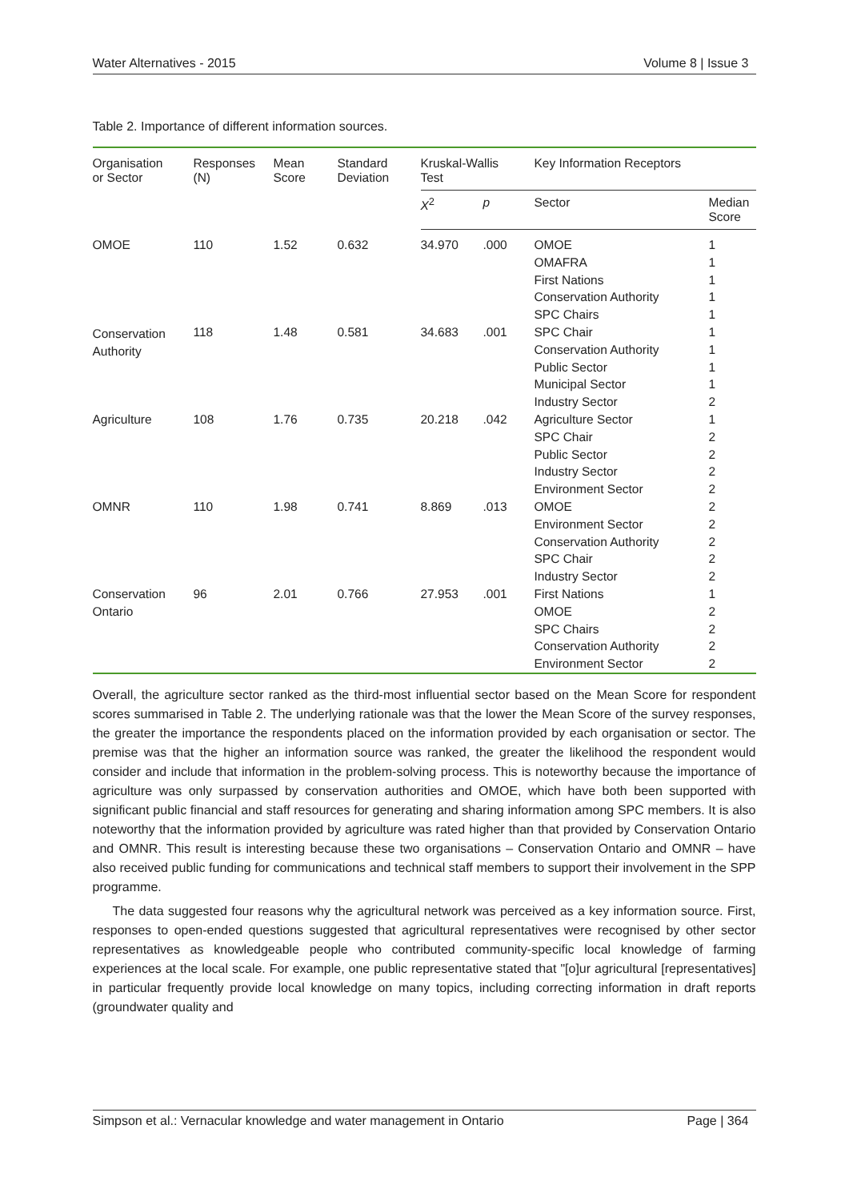Water Alternatives - 2015 Volume 8 | Issue 3
Table 2. Importance of different information sources.
| Organisation or Sector | Responses (N) | Mean Score | Standard Deviation | Kruskal-Wallis Test | | Key Information Receptors | |
| --- | --- | --- | --- | --- | --- | --- | --- |
| | | | | X<sup>2</sup> | p | Sector | Median Score |
| OMOE | 110 | 1.52 | 0.632 | 34.970 | .000 | OMOE | 1 |
| | | | | | | OMAFRA | 1 |
| | | | | | | First Nations | 1 |
| | | | | | | Conservation Authority | 1 |
| | | | | | | SPC Chairs | 1 |
| Conservation Authority | 118 | 1.48 | 0.581 | 34.683 | .001 | SPC Chair | 1 |
| | | | | | | Conservation Authority | 1 |
| | | | | | | Public Sector | 1 |
| | | | | | | Municipal Sector | 1 |
| | | | | | | Industry Sector | 2 |
| Agriculture | 108 | 1.76 | 0.735 | 20.218 | .042 | Agriculture Sector | 1 |
| | | | | | | SPC Chair | 2 |
| | | | | | | Public Sector | 2 |
| | | | | | | Industry Sector | 2 |
| | | | | | | Environment Sector | 2 |
| OMNR | 110 | 1.98 | 0.741 | 8.869 | .013 | OMOE | 2 |
| | | | | | | Environment Sector | 2 |
| | | | | | | Conservation Authority | 2 |
| | | | | | | SPC Chair | 2 |
| | | | | | | Industry Sector | 2 |
| Conservation Ontario | 96 | 2.01 | 0.766 | 27.953 | .001 | First Nations | 1 |
| | | | | | | OMOE | 2 |
| | | | | | | SPC Chairs | 2 |
| | | | | | | Conservation Authority | 2 |
| | | | | | | Environment Sector | 2 |
Overall, the agriculture sector ranked as the third-most influential sector based on the Mean Score for respondent scores summarised in Table 2. The underlying rationale was that the lower the Mean Score of the survey responses, the greater the importance the respondents placed on the information provided by each organisation or sector. The premise was that the higher an information source was ranked, the greater the likelihood the respondent would consider and include that information in the problem-solving process. This is noteworthy because the importance of agriculture was only surpassed by conservation authorities and OMOE, which have both been supported with significant public financial and staff resources for generating and sharing information among SPC members. It is also noteworthy that the information provided by agriculture was rated higher than that provided by Conservation Ontario and OMNR. This result is interesting because these two organisations – Conservation Ontario and OMNR – have also received public funding for communications and technical staff members to support their involvement in the SPP programme.
The data suggested four reasons why the agricultural network was perceived as a key information source. First, responses to open-ended questions suggested that agricultural representatives were recognised by other sector representatives as knowledgeable people who contributed community-specific local knowledge of farming experiences at the local scale. For example, one public representative stated that "[o]ur agricultural [representatives] in particular frequently provide local knowledge on many topics, including correcting information in draft reports (groundwater quality and
Simpson et al.: Vernacular knowledge and water management in Ontario Page | 364